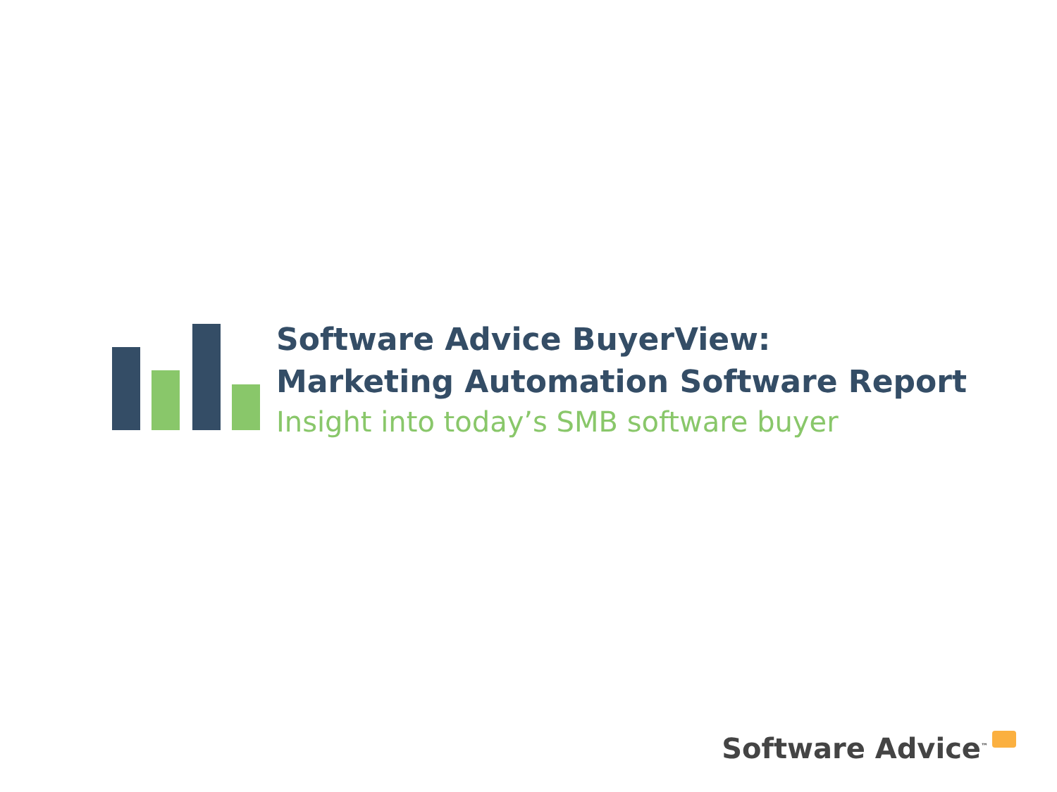Software Advice BuyerView:
Marketing Automation Software Report
Insight into today’s SMB software buyer
Software Advice<sup>™</sup>